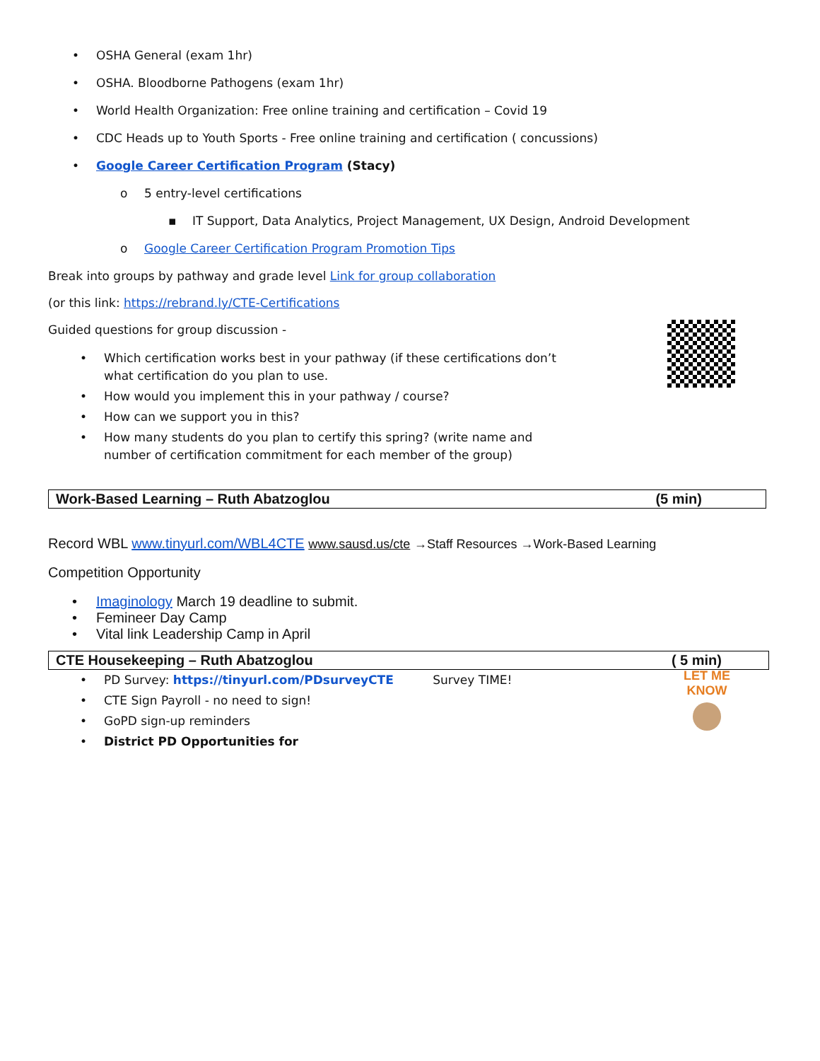• OSHA General (exam 1hr)
• OSHA. Bloodborne Pathogens (exam 1hr)
• World Health Organization: Free online training and certification – Covid 19
• CDC Heads up to Youth Sports - Free online training and certification ( concussions)
• Google Career Certification Program (Stacy)
o 5 entry-level certifications
▪ IT Support, Data Analytics, Project Management, UX Design, Android Development
o Google Career Certification Program Promotion Tips
Break into groups by pathway and grade level Link for group collaboration
(or this link: https://rebrand.ly/CTE-Certifications
Guided questions for group discussion -
• Which certification works best in your pathway (if these certifications don’t what certification do you plan to use.
• How would you implement this in your pathway / course?
• How can we support you in this?
• How many students do you plan to certify this spring? (write name and number of certification commitment for each member of the group)
Work-Based Learning – Ruth Abatzoglou (5 min)
Record WBL www.tinyurl.com/WBL4CTE www.sausd.us/cte →Staff Resources →Work-Based Learning
Competition Opportunity
• Imaginology March 19 deadline to submit.
• Femineer Day Camp
• Vital link Leadership Camp in April
CTE Housekeeping – Ruth Abatzoglou ( 5 min)
LET ME KNOW
• PD Survey: https://tinyurl.com/PDsurveyCTE Survey TIME!
• CTE Sign Payroll - no need to sign!
• GoPD sign-up reminders
• District PD Opportunities for